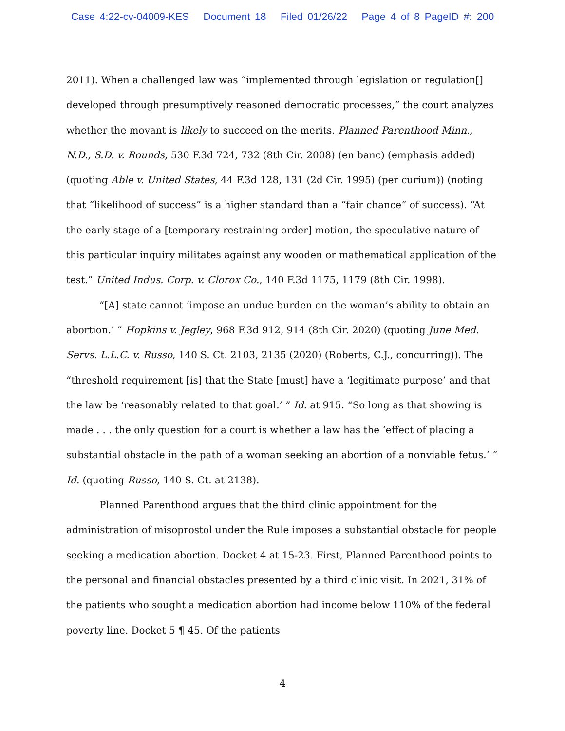Case 4:22-cv-04009-KES Document 18 Filed 01/26/22 Page 4 of 8 PageID #: 200
2011). When a challenged law was “implemented through legislation or regulation[] developed through presumptively reasoned democratic processes,” the court analyzes whether the movant is likely to succeed on the merits. Planned Parenthood Minn., N.D., S.D. v. Rounds, 530 F.3d 724, 732 (8th Cir. 2008) (en banc) (emphasis added) (quoting Able v. United States, 44 F.3d 128, 131 (2d Cir. 1995) (per curium)) (noting that “likelihood of success” is a higher standard than a “fair chance” of success). “At the early stage of a [temporary restraining order] motion, the speculative nature of this particular inquiry militates against any wooden or mathematical application of the test.” United Indus. Corp. v. Clorox Co., 140 F.3d 1175, 1179 (8th Cir. 1998).
“[A] state cannot ‘impose an undue burden on the woman’s ability to obtain an abortion.’ ” Hopkins v. Jegley, 968 F.3d 912, 914 (8th Cir. 2020) (quoting June Med. Servs. L.L.C. v. Russo, 140 S. Ct. 2103, 2135 (2020) (Roberts, C.J., concurring)). The “threshold requirement [is] that the State [must] have a ‘legitimate purpose’ and that the law be ‘reasonably related to that goal.’ ” Id. at 915. “So long as that showing is made . . . the only question for a court is whether a law has the ‘effect of placing a substantial obstacle in the path of a woman seeking an abortion of a nonviable fetus.’ ” Id. (quoting Russo, 140 S. Ct. at 2138).
Planned Parenthood argues that the third clinic appointment for the administration of misoprostol under the Rule imposes a substantial obstacle for people seeking a medication abortion. Docket 4 at 15-23. First, Planned Parenthood points to the personal and financial obstacles presented by a third clinic visit. In 2021, 31% of the patients who sought a medication abortion had income below 110% of the federal poverty line. Docket 5 ¶ 45. Of the patients
4